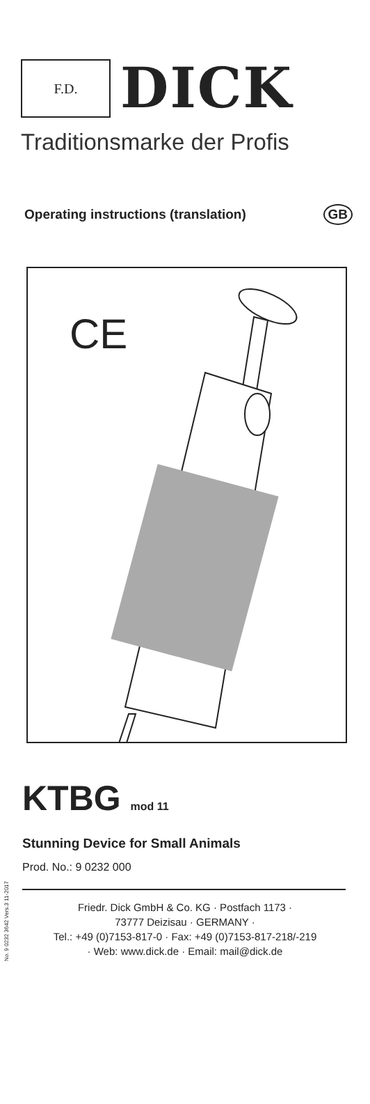F.D.
DICK
Traditionsmarke der Profis
Operating instructions (translation) GB
CE
No. 9 0232 3642 Vers.3 11-2017
KTBG mod 11
Stunning Device for Small Animals
Prod. No.: 9 0232 000
Friedr. Dick GmbH & Co. KG · Postfach 1173 ·
73777 Deizisau · GERMANY ·
Tel.: +49 (0)7153-817-0 · Fax: +49 (0)7153-817-218/-219
· Web: www.dick.de · Email: mail@dick.de